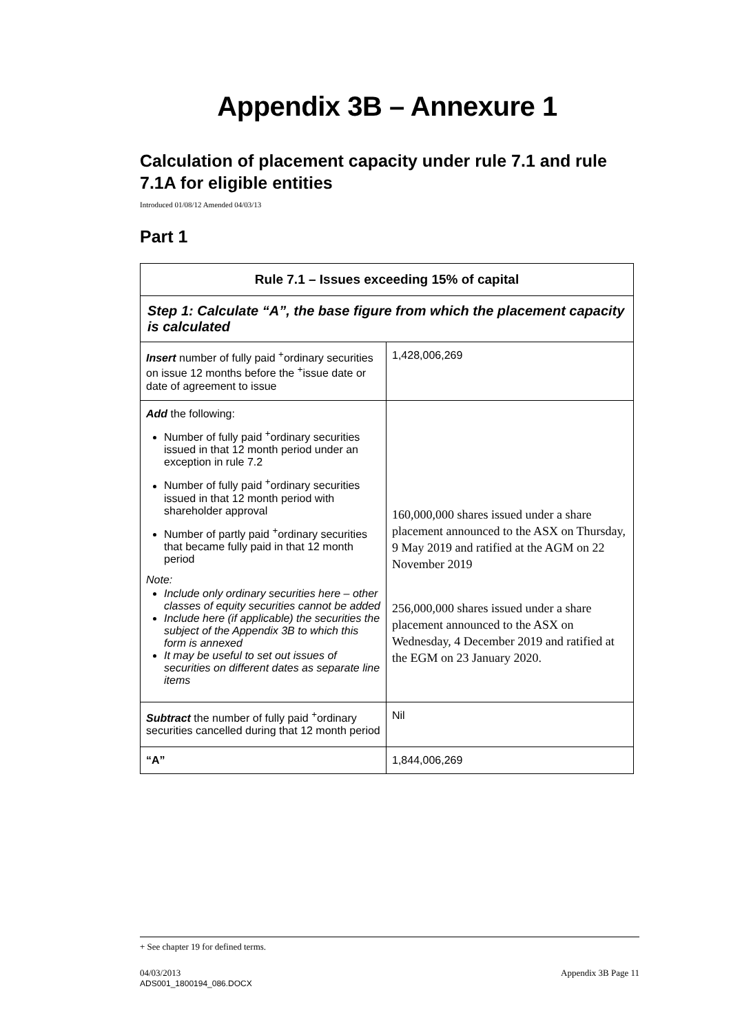Appendix 3B – Annexure 1
Calculation of placement capacity under rule 7.1 and rule 7.1A for eligible entities
Introduced 01/08/12 Amended 04/03/13
Part 1
| Rule 7.1 – Issues exceeding 15% of capital | |
| --- | --- |
| Step 1: Calculate “A”, the base figure from which the placement capacity is calculated | |
| Insert number of fully paid <sup>+</sup>ordinary securities on issue 12 months before the <sup>+</sup>issue date or date of agreement to issue | 1,428,006,269 |
| Add the following: Number of fully paid <sup>+</sup>ordinary securities issued in that 12 month period under an exception in rule 7.2 Number of fully paid <sup>+</sup>ordinary securities issued in that 12 month period with shareholder approval Number of partly paid <sup>+</sup>ordinary securities that became fully paid in that 12 month period Note: Include only ordinary securities here – other classes of equity securities cannot be added Include here (if applicable) the securities the subject of the Appendix 3B to which this form is annexed It may be useful to set out issues of securities on different dates as separate line items | 160,000,000 shares issued under a share placement announced to the ASX on Thursday, 9 May 2019 and ratified at the AGM on 22 November 2019 256,000,000 shares issued under a share placement announced to the ASX on Wednesday, 4 December 2019 and ratified at the EGM on 23 January 2020. |
| Subtract the number of fully paid <sup>+</sup>ordinary securities cancelled during that 12 month period | Nil |
| “A” | 1,844,006,269 |
+ See chapter 19 for defined terms.
04/03/2013 Appendix 3B Page 11
ADS001_1800194_086.DOCX